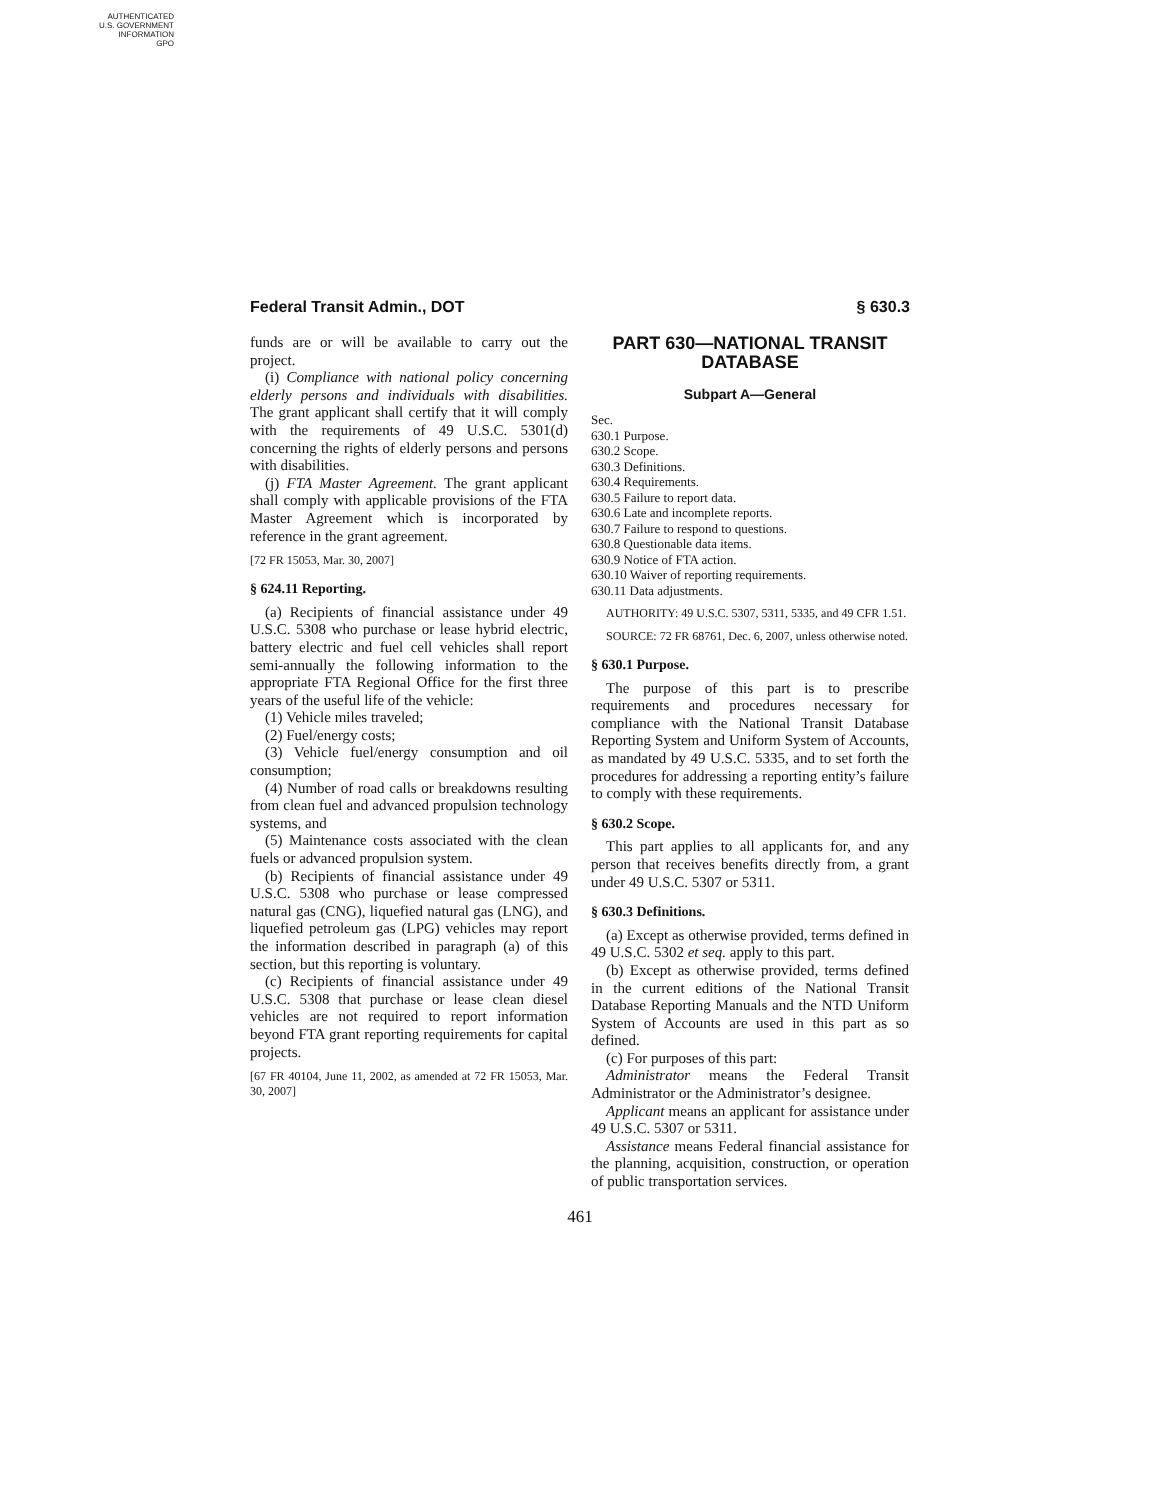AUTHENTICATED
U.S. GOVERNMENT
INFORMATION
GPO
Federal Transit Admin., DOT § 630.3
funds are or will be available to carry out the project.
(i) Compliance with national policy concerning elderly persons and individuals with disabilities. The grant applicant shall certify that it will comply with the requirements of 49 U.S.C. 5301(d) concerning the rights of elderly persons and persons with disabilities.
(j) FTA Master Agreement. The grant applicant shall comply with applicable provisions of the FTA Master Agreement which is incorporated by reference in the grant agreement.
[72 FR 15053, Mar. 30, 2007]
§ 624.11 Reporting.
(a) Recipients of financial assistance under 49 U.S.C. 5308 who purchase or lease hybrid electric, battery electric and fuel cell vehicles shall report semi-annually the following information to the appropriate FTA Regional Office for the first three years of the useful life of the vehicle:
(1) Vehicle miles traveled;
(2) Fuel/energy costs;
(3) Vehicle fuel/energy consumption and oil consumption;
(4) Number of road calls or breakdowns resulting from clean fuel and advanced propulsion technology systems, and
(5) Maintenance costs associated with the clean fuels or advanced propulsion system.
(b) Recipients of financial assistance under 49 U.S.C. 5308 who purchase or lease compressed natural gas (CNG), liquefied natural gas (LNG), and liquefied petroleum gas (LPG) vehicles may report the information described in paragraph (a) of this section, but this reporting is voluntary.
(c) Recipients of financial assistance under 49 U.S.C. 5308 that purchase or lease clean diesel vehicles are not required to report information beyond FTA grant reporting requirements for capital projects.
[67 FR 40104, June 11, 2002, as amended at 72 FR 15053, Mar. 30, 2007]
PART 630—NATIONAL TRANSIT DATABASE
Subpart A—General
Sec.
630.1 Purpose.
630.2 Scope.
630.3 Definitions.
630.4 Requirements.
630.5 Failure to report data.
630.6 Late and incomplete reports.
630.7 Failure to respond to questions.
630.8 Questionable data items.
630.9 Notice of FTA action.
630.10 Waiver of reporting requirements.
630.11 Data adjustments.
AUTHORITY: 49 U.S.C. 5307, 5311, 5335, and 49 CFR 1.51.
SOURCE: 72 FR 68761, Dec. 6, 2007, unless otherwise noted.
§ 630.1 Purpose.
The purpose of this part is to prescribe requirements and procedures necessary for compliance with the National Transit Database Reporting System and Uniform System of Accounts, as mandated by 49 U.S.C. 5335, and to set forth the procedures for addressing a reporting entity’s failure to comply with these requirements.
§ 630.2 Scope.
This part applies to all applicants for, and any person that receives benefits directly from, a grant under 49 U.S.C. 5307 or 5311.
§ 630.3 Definitions.
(a) Except as otherwise provided, terms defined in 49 U.S.C. 5302 et seq. apply to this part.
(b) Except as otherwise provided, terms defined in the current editions of the National Transit Database Reporting Manuals and the NTD Uniform System of Accounts are used in this part as so defined.
(c) For purposes of this part:
Administrator means the Federal Transit Administrator or the Administrator’s designee.
Applicant means an applicant for assistance under 49 U.S.C. 5307 or 5311.
Assistance means Federal financial assistance for the planning, acquisition, construction, or operation of public transportation services.
461